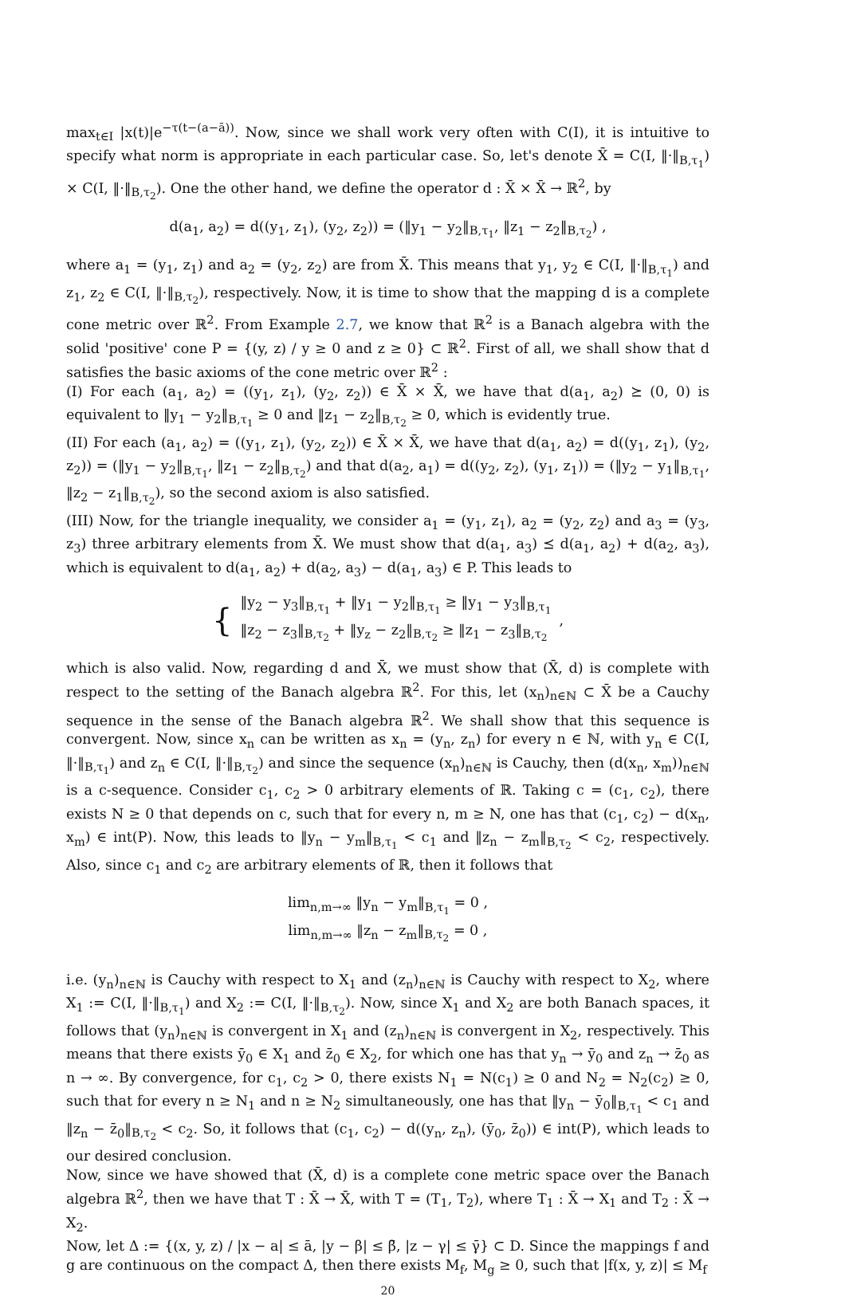max<sub>t∈I</sub> |x(t)|e<sup>−τ(t−(a−ā))</sup>. Now, since we shall work very often with C(I), it is intuitive to specify what norm is appropriate in each particular case. So, let's denote X̄ = C(I, ‖·‖<sub>B,τ<sub>1</sub></sub>) × C(I, ‖·‖<sub>B,τ<sub>2</sub></sub>). One the other hand, we define the operator d : X̄ × X̄ → ℝ<sup>2</sup>, by
d(a<sub>1</sub>, a<sub>2</sub>) = d((y<sub>1</sub>, z<sub>1</sub>), (y<sub>2</sub>, z<sub>2</sub>)) = (‖y<sub>1</sub> − y<sub>2</sub>‖<sub>B,τ<sub>1</sub></sub>, ‖z<sub>1</sub> − z<sub>2</sub>‖<sub>B,τ<sub>2</sub></sub>) ,
where a<sub>1</sub> = (y<sub>1</sub>, z<sub>1</sub>) and a<sub>2</sub> = (y<sub>2</sub>, z<sub>2</sub>) are from X̄. This means that y<sub>1</sub>, y<sub>2</sub> ∈ C(I, ‖·‖<sub>B,τ<sub>1</sub></sub>) and z<sub>1</sub>, z<sub>2</sub> ∈ C(I, ‖·‖<sub>B,τ<sub>2</sub></sub>), respectively. Now, it is time to show that the mapping d is a complete cone metric over ℝ<sup>2</sup>. From Example 2.7, we know that ℝ<sup>2</sup> is a Banach algebra with the solid 'positive' cone P = {(y, z) / y ≥ 0 and z ≥ 0} ⊂ ℝ<sup>2</sup>. First of all, we shall show that d satisfies the basic axioms of the cone metric over ℝ<sup>2</sup> :
(I) For each (a<sub>1</sub>, a<sub>2</sub>) = ((y<sub>1</sub>, z<sub>1</sub>), (y<sub>2</sub>, z<sub>2</sub>)) ∈ X̄ × X̄, we have that d(a<sub>1</sub>, a<sub>2</sub>) ⪰ (0, 0) is equivalent to ‖y<sub>1</sub> − y<sub>2</sub>‖<sub>B,τ<sub>1</sub></sub> ≥ 0 and ‖z<sub>1</sub> − z<sub>2</sub>‖<sub>B,τ<sub>2</sub></sub> ≥ 0, which is evidently true.
(II) For each (a<sub>1</sub>, a<sub>2</sub>) = ((y<sub>1</sub>, z<sub>1</sub>), (y<sub>2</sub>, z<sub>2</sub>)) ∈ X̄ × X̄, we have that d(a<sub>1</sub>, a<sub>2</sub>) = d((y<sub>1</sub>, z<sub>1</sub>), (y<sub>2</sub>, z<sub>2</sub>)) = (‖y<sub>1</sub> − y<sub>2</sub>‖<sub>B,τ<sub>1</sub></sub>, ‖z<sub>1</sub> − z<sub>2</sub>‖<sub>B,τ<sub>2</sub></sub>) and that d(a<sub>2</sub>, a<sub>1</sub>) = d((y<sub>2</sub>, z<sub>2</sub>), (y<sub>1</sub>, z<sub>1</sub>)) = (‖y<sub>2</sub> − y<sub>1</sub>‖<sub>B,τ<sub>1</sub></sub>, ‖z<sub>2</sub> − z<sub>1</sub>‖<sub>B,τ<sub>2</sub></sub>), so the second axiom is also satisfied.
(III) Now, for the triangle inequality, we consider a<sub>1</sub> = (y<sub>1</sub>, z<sub>1</sub>), a<sub>2</sub> = (y<sub>2</sub>, z<sub>2</sub>) and a<sub>3</sub> = (y<sub>3</sub>, z<sub>3</sub>) three arbitrary elements from X̄. We must show that d(a<sub>1</sub>, a<sub>3</sub>) ⪯ d(a<sub>1</sub>, a<sub>2</sub>) + d(a<sub>2</sub>, a<sub>3</sub>), which is equivalent to d(a<sub>1</sub>, a<sub>2</sub>) + d(a<sub>2</sub>, a<sub>3</sub>) − d(a<sub>1</sub>, a<sub>3</sub>) ∈ P. This leads to
{
‖y<sub>2</sub> − y<sub>3</sub>‖<sub>B,τ<sub>1</sub></sub> + ‖y<sub>1</sub> − y<sub>2</sub>‖<sub>B,τ<sub>1</sub></sub> ≥ ‖y<sub>1</sub> − y<sub>3</sub>‖<sub>B,τ<sub>1</sub></sub>
‖z<sub>2</sub> − z<sub>3</sub>‖<sub>B,τ<sub>2</sub></sub> + ‖y<sub>z</sub> − z<sub>2</sub>‖<sub>B,τ<sub>2</sub></sub> ≥ ‖z<sub>1</sub> − z<sub>3</sub>‖<sub>B,τ<sub>2</sub></sub>
,
which is also valid. Now, regarding d and X̄, we must show that (X̄, d) is complete with respect to the setting of the Banach algebra ℝ<sup>2</sup>. For this, let (x<sub>n</sub>)<sub>n∈ℕ</sub> ⊂ X̄ be a Cauchy sequence in the sense of the Banach algebra ℝ<sup>2</sup>. We shall show that this sequence is convergent. Now, since x<sub>n</sub> can be written as x<sub>n</sub> = (y<sub>n</sub>, z<sub>n</sub>) for every n ∈ ℕ, with y<sub>n</sub> ∈ C(I, ‖·‖<sub>B,τ<sub>1</sub></sub>) and z<sub>n</sub> ∈ C(I, ‖·‖<sub>B,τ<sub>2</sub></sub>) and since the sequence (x<sub>n</sub>)<sub>n∈ℕ</sub> is Cauchy, then (d(x<sub>n</sub>, x<sub>m</sub>))<sub>n∈ℕ</sub> is a c-sequence. Consider c<sub>1</sub>, c<sub>2</sub> > 0 arbitrary elements of ℝ. Taking c = (c<sub>1</sub>, c<sub>2</sub>), there exists N ≥ 0 that depends on c, such that for every n, m ≥ N, one has that (c<sub>1</sub>, c<sub>2</sub>) − d(x<sub>n</sub>, x<sub>m</sub>) ∈ int(P). Now, this leads to ‖y<sub>n</sub> − y<sub>m</sub>‖<sub>B,τ<sub>1</sub></sub> < c<sub>1</sub> and ‖z<sub>n</sub> − z<sub>m</sub>‖<sub>B,τ<sub>2</sub></sub> < c<sub>2</sub>, respectively. Also, since c<sub>1</sub> and c<sub>2</sub> are arbitrary elements of ℝ, then it follows that
lim<sub>n,m→∞</sub> ‖y<sub>n</sub> − y<sub>m</sub>‖<sub>B,τ<sub>1</sub></sub> = 0 ,
lim<sub>n,m→∞</sub> ‖z<sub>n</sub> − z<sub>m</sub>‖<sub>B,τ<sub>2</sub></sub> = 0 ,
i.e. (y<sub>n</sub>)<sub>n∈ℕ</sub> is Cauchy with respect to X<sub>1</sub> and (z<sub>n</sub>)<sub>n∈ℕ</sub> is Cauchy with respect to X<sub>2</sub>, where X<sub>1</sub> := C(I, ‖·‖<sub>B,τ<sub>1</sub></sub>) and X<sub>2</sub> := C(I, ‖·‖<sub>B,τ<sub>2</sub></sub>). Now, since X<sub>1</sub> and X<sub>2</sub> are both Banach spaces, it follows that (y<sub>n</sub>)<sub>n∈ℕ</sub> is convergent in X<sub>1</sub> and (z<sub>n</sub>)<sub>n∈ℕ</sub> is convergent in X<sub>2</sub>, respectively. This means that there exists ȳ<sub>0</sub> ∈ X<sub>1</sub> and z̄<sub>0</sub> ∈ X<sub>2</sub>, for which one has that y<sub>n</sub> → ȳ<sub>0</sub> and z<sub>n</sub> → z̄<sub>0</sub> as n → ∞. By convergence, for c<sub>1</sub>, c<sub>2</sub> > 0, there exists N<sub>1</sub> = N(c<sub>1</sub>) ≥ 0 and N<sub>2</sub> = N<sub>2</sub>(c<sub>2</sub>) ≥ 0, such that for every n ≥ N<sub>1</sub> and n ≥ N<sub>2</sub> simultaneously, one has that ‖y<sub>n</sub> − ȳ<sub>0</sub>‖<sub>B,τ<sub>1</sub></sub> < c<sub>1</sub> and ‖z<sub>n</sub> − z̄<sub>0</sub>‖<sub>B,τ<sub>2</sub></sub> < c<sub>2</sub>. So, it follows that (c<sub>1</sub>, c<sub>2</sub>) − d((y<sub>n</sub>, z<sub>n</sub>), (ȳ<sub>0</sub>, z̄<sub>0</sub>)) ∈ int(P), which leads to our desired conclusion.
Now, since we have showed that (X̄, d) is a complete cone metric space over the Banach algebra ℝ<sup>2</sup>, then we have that T : X̄ → X̄, with T = (T<sub>1</sub>, T<sub>2</sub>), where T<sub>1</sub> : X̄ → X<sub>1</sub> and T<sub>2</sub> : X̄ → X<sub>2</sub>.
Now, let Δ := {(x, y, z) / |x − a| ≤ ā, |y − β| ≤ β̄, |z − γ| ≤ γ̄} ⊂ D. Since the mappings f and g are continuous on the compact Δ, then there exists M<sub>f</sub>, M<sub>g</sub> ≥ 0, such that |f(x, y, z)| ≤ M<sub>f</sub>
20